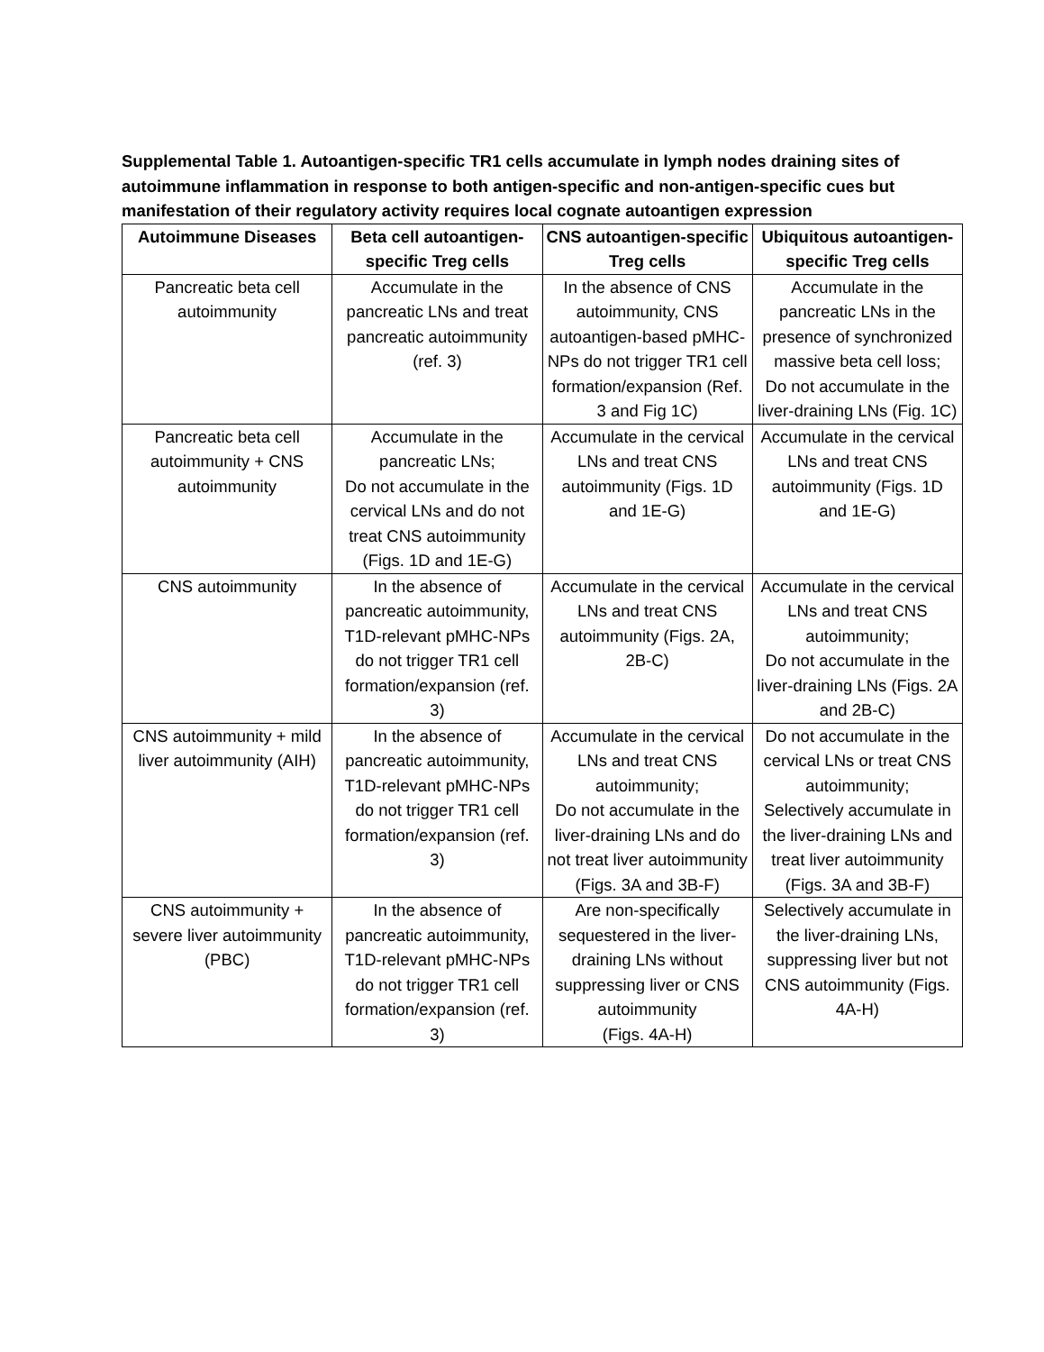Supplemental Table 1. Autoantigen-specific TR1 cells accumulate in lymph nodes draining sites of autoimmune inflammation in response to both antigen-specific and non-antigen-specific cues but manifestation of their regulatory activity requires local cognate autoantigen expression
| Autoimmune Diseases | Beta cell autoantigen-specific Treg cells | CNS autoantigen-specific Treg cells | Ubiquitous autoantigen-specific Treg cells |
| --- | --- | --- | --- |
| Pancreatic beta cell autoimmunity | Accumulate in the pancreatic LNs and treat pancreatic autoimmunity (ref. 3) | In the absence of CNS autoimmunity, CNS autoantigen-based pMHC-NPs do not trigger TR1 cell formation/expansion (Ref. 3 and Fig 1C) | Accumulate in the pancreatic LNs in the presence of synchronized massive beta cell loss; Do not accumulate in the liver-draining LNs (Fig. 1C) |
| Pancreatic beta cell autoimmunity + CNS autoimmunity | Accumulate in the pancreatic LNs; Do not accumulate in the cervical LNs and do not treat CNS autoimmunity (Figs. 1D and 1E-G) | Accumulate in the cervical LNs and treat CNS autoimmunity (Figs. 1D and 1E-G) | Accumulate in the cervical LNs and treat CNS autoimmunity (Figs. 1D and 1E-G) |
| CNS autoimmunity | In the absence of pancreatic autoimmunity, T1D-relevant pMHC-NPs do not trigger TR1 cell formation/expansion (ref. 3) | Accumulate in the cervical LNs and treat CNS autoimmunity (Figs. 2A, 2B-C) | Accumulate in the cervical LNs and treat CNS autoimmunity; Do not accumulate in the liver-draining LNs (Figs. 2A and 2B-C) |
| CNS autoimmunity + mild liver autoimmunity (AIH) | In the absence of pancreatic autoimmunity, T1D-relevant pMHC-NPs do not trigger TR1 cell formation/expansion (ref. 3) | Accumulate in the cervical LNs and treat CNS autoimmunity; Do not accumulate in the liver-draining LNs and do not treat liver autoimmunity (Figs. 3A and 3B-F) | Do not accumulate in the cervical LNs or treat CNS autoimmunity; Selectively accumulate in the liver-draining LNs and treat liver autoimmunity (Figs. 3A and 3B-F) |
| CNS autoimmunity + severe liver autoimmunity (PBC) | In the absence of pancreatic autoimmunity, T1D-relevant pMHC-NPs do not trigger TR1 cell formation/expansion (ref. 3) | Are non-specifically sequestered in the liver-draining LNs without suppressing liver or CNS autoimmunity (Figs. 4A-H) | Selectively accumulate in the liver-draining LNs, suppressing liver but not CNS autoimmunity (Figs. 4A-H) |